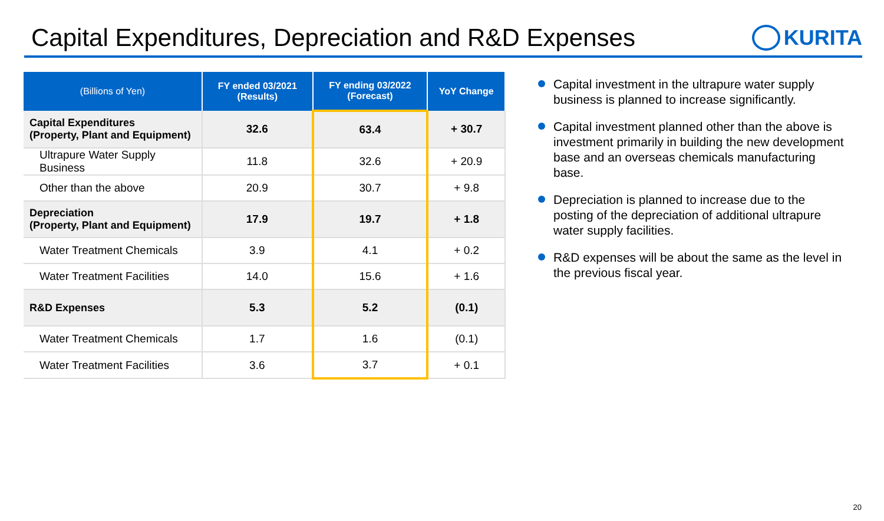Capital Expenditures, Depreciation and R&D Expenses
KURITA
| (Billions of Yen) | FY ended 03/2021 (Results) | FY ending 03/2022 (Forecast) | YoY Change |
| --- | --- | --- | --- |
| Capital Expenditures (Property, Plant and Equipment) | 32.6 | 63.4 | + 30.7 |
| Ultrapure Water Supply Business | 11.8 | 32.6 | + 20.9 |
| Other than the above | 20.9 | 30.7 | + 9.8 |
| Depreciation (Property, Plant and Equipment) | 17.9 | 19.7 | + 1.8 |
| Water Treatment Chemicals | 3.9 | 4.1 | + 0.2 |
| Water Treatment Facilities | 14.0 | 15.6 | + 1.6 |
| R&D Expenses | 5.3 | 5.2 | (0.1) |
| Water Treatment Chemicals | 1.7 | 1.6 | (0.1) |
| Water Treatment Facilities | 3.6 | 3.7 | + 0.1 |
Capital investment in the ultrapure water supply business is planned to increase significantly.
Capital investment planned other than the above is investment primarily in building the new development base and an overseas chemicals manufacturing base.
Depreciation is planned to increase due to the posting of the depreciation of additional ultrapure water supply facilities.
R&D expenses will be about the same as the level in the previous fiscal year.
20